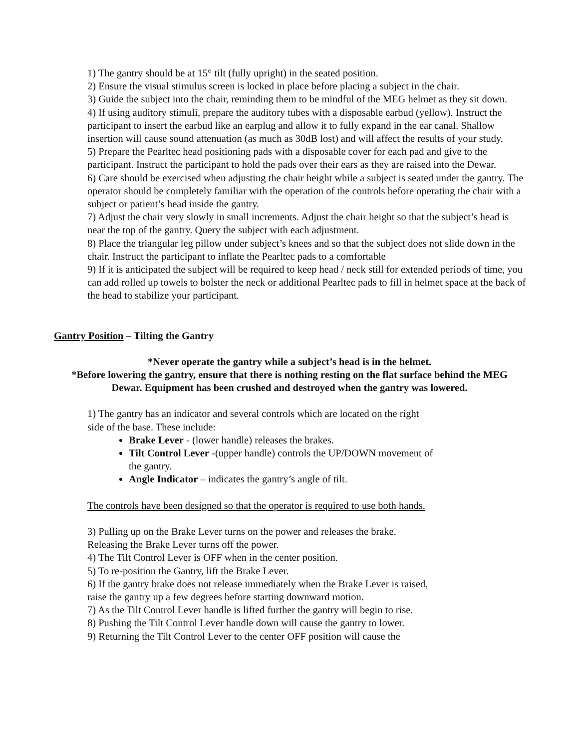1) The gantry should be at 15° tilt (fully upright) in the seated position.
2) Ensure the visual stimulus screen is locked in place before placing a subject in the chair.
3) Guide the subject into the chair, reminding them to be mindful of the MEG helmet as they sit down.
4) If using auditory stimuli, prepare the auditory tubes with a disposable earbud (yellow). Instruct the participant to insert the earbud like an earplug and allow it to fully expand in the ear canal. Shallow insertion will cause sound attenuation (as much as 30dB lost) and will affect the results of your study.
5) Prepare the Pearltec head positioning pads with a disposable cover for each pad and give to the participant. Instruct the participant to hold the pads over their ears as they are raised into the Dewar.
6) Care should be exercised when adjusting the chair height while a subject is seated under the gantry. The operator should be completely familiar with the operation of the controls before operating the chair with a subject or patient’s head inside the gantry.
7) Adjust the chair very slowly in small increments. Adjust the chair height so that the subject’s head is near the top of the gantry. Query the subject with each adjustment.
8) Place the triangular leg pillow under subject’s knees and so that the subject does not slide down in the chair. Instruct the participant to inflate the Pearltec pads to a comfortable
9) If it is anticipated the subject will be required to keep head / neck still for extended periods of time, you can add rolled up towels to bolster the neck or additional Pearltec pads to fill in helmet space at the back of the head to stabilize your participant.
Gantry Position – Tilting the Gantry
*Never operate the gantry while a subject’s head is in the helmet.
*Before lowering the gantry, ensure that there is nothing resting on the flat surface behind the MEG Dewar. Equipment has been crushed and destroyed when the gantry was lowered.
1) The gantry has an indicator and several controls which are located on the right side of the base. These include:
Brake Lever - (lower handle) releases the brakes.
Tilt Control Lever -(upper handle) controls the UP/DOWN movement of the gantry.
Angle Indicator – indicates the gantry’s angle of tilt.
The controls have been designed so that the operator is required to use both hands.
3) Pulling up on the Brake Lever turns on the power and releases the brake. Releasing the Brake Lever turns off the power.
4) The Tilt Control Lever is OFF when in the center position.
5) To re-position the Gantry, lift the Brake Lever.
6) If the gantry brake does not release immediately when the Brake Lever is raised, raise the gantry up a few degrees before starting downward motion.
7) As the Tilt Control Lever handle is lifted further the gantry will begin to rise.
8) Pushing the Tilt Control Lever handle down will cause the gantry to lower.
9) Returning the Tilt Control Lever to the center OFF position will cause the